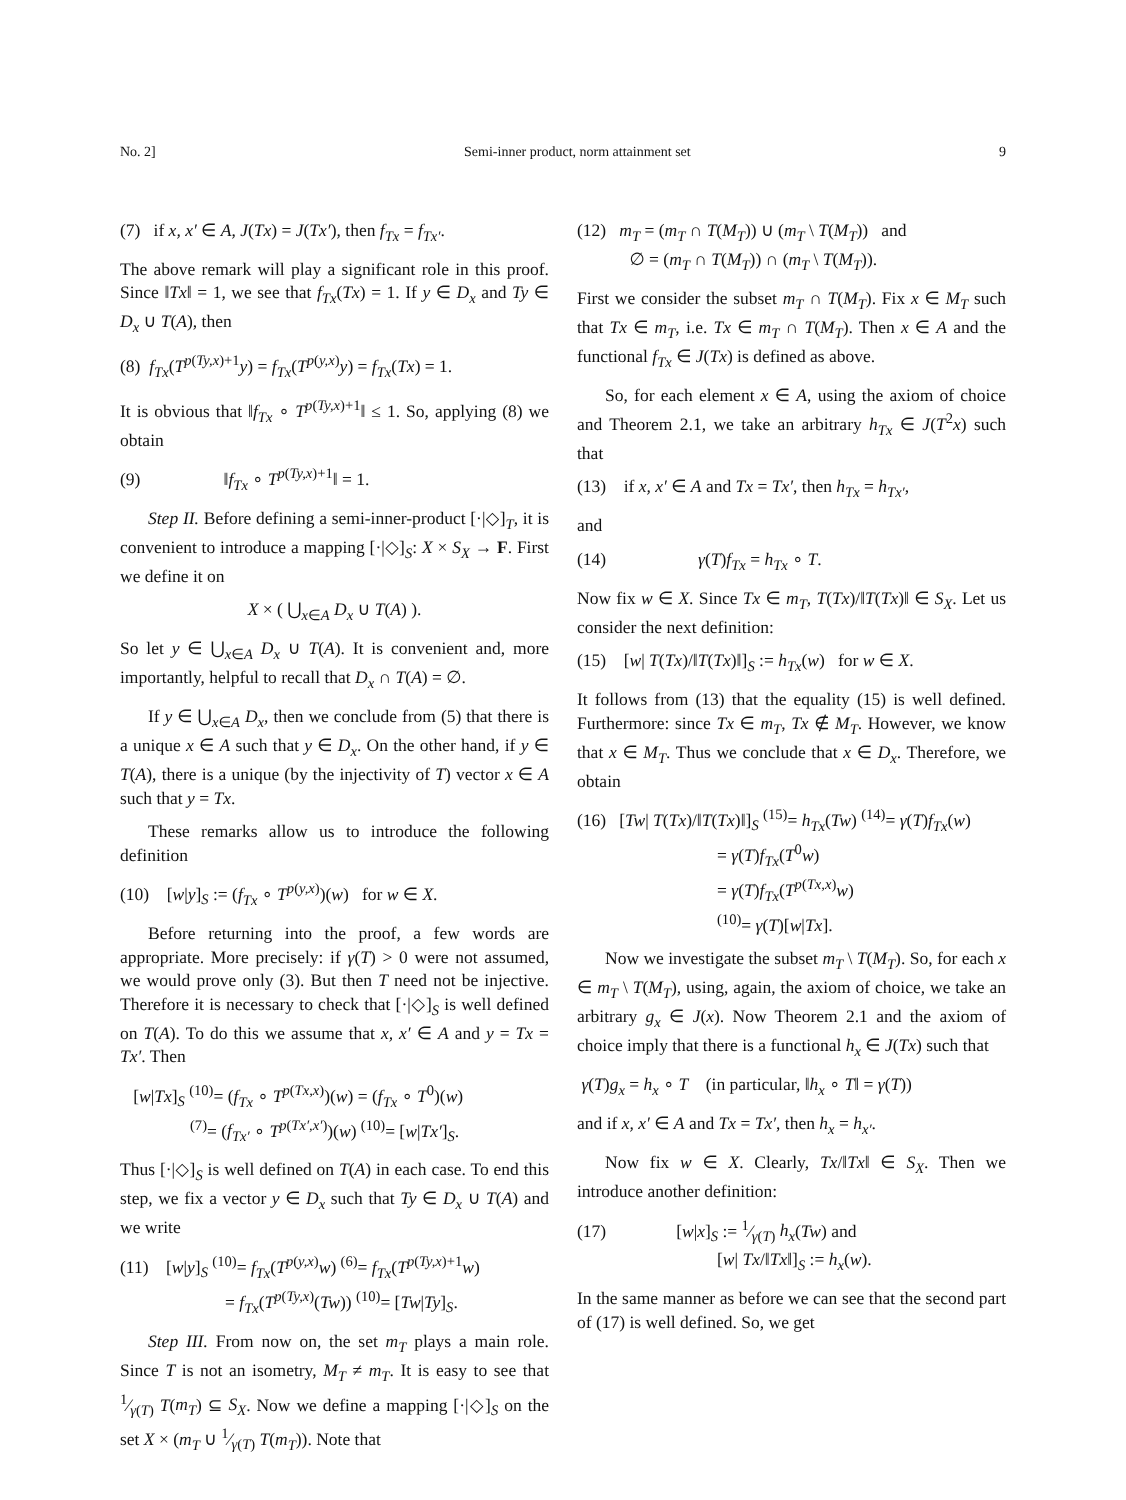No. 2] Semi-inner product, norm attainment set 9
(7) if x, x′ ∈ A, J(Tx) = J(Tx′), then f<sub>Tx</sub> = f<sub>Tx′</sub>.
The above remark will play a significant role in this proof. Since ‖Tx‖ = 1, we see that f<sub>Tx</sub>(Tx) = 1. If y ∈ D<sub>x</sub> and Ty ∈ D<sub>x</sub> ∪ T(A), then
(8) f<sub>Tx</sub>(T<sup>p(Ty,x)+1</sup>y) = f<sub>Tx</sub>(T<sup>p(y,x)</sup>y) = f<sub>Tx</sub>(Tx) = 1.
It is obvious that ‖f<sub>Tx</sub> ∘ T<sup>p(Ty,x)+1</sup>‖ ≤ 1. So, applying (8) we obtain
(9) ‖f<sub>Tx</sub> ∘ T<sup>p(Ty,x)+1</sup>‖ = 1.
Step II. Before defining a semi-inner-product [·|◇]<sub>T</sub>, it is convenient to introduce a mapping [·|◇]<sub>S</sub>: X × S<sub>X</sub> → F. First we define it on
X × ( ⋃<sub>x∈A</sub> D<sub>x</sub> ∪ T(A) ).
So let y ∈ ⋃<sub>x∈A</sub> D<sub>x</sub> ∪ T(A). It is convenient and, more importantly, helpful to recall that D<sub>x</sub> ∩ T(A) = ∅.
If y ∈ ⋃<sub>x∈A</sub> D<sub>x</sub>, then we conclude from (5) that there is a unique x ∈ A such that y ∈ D<sub>x</sub>. On the other hand, if y ∈ T(A), there is a unique (by the injectivity of T) vector x ∈ A such that y = Tx.
These remarks allow us to introduce the following definition
(10) [w|y]<sub>S</sub> := (f<sub>Tx</sub> ∘ T<sup>p(y,x)</sup>)(w) for w ∈ X.
Before returning into the proof, a few words are appropriate. More precisely: if γ(T) > 0 were not assumed, we would prove only (3). But then T need not be injective. Therefore it is necessary to check that [·|◇]<sub>S</sub> is well defined on T(A). To do this we assume that x, x′ ∈ A and y = Tx = Tx′. Then
[w|Tx]<sub>S</sub> <sup>(10)</sup>= (f<sub>Tx</sub> ∘ T<sup>p(Tx,x)</sup>)(w) = (f<sub>Tx</sub> ∘ T<sup>0</sup>)(w)
<sup>(7)</sup>= (f<sub>Tx′</sub> ∘ T<sup>p(Tx′,x′)</sup>)(w) <sup>(10)</sup>= [w|Tx′]<sub>S</sub>.
Thus [·|◇]<sub>S</sub> is well defined on T(A) in each case. To end this step, we fix a vector y ∈ D<sub>x</sub> such that Ty ∈ D<sub>x</sub> ∪ T(A) and we write
(11) [w|y]<sub>S</sub> <sup>(10)</sup>= f<sub>Tx</sub>(T<sup>p(y,x)</sup>w) <sup>(6)</sup>= f<sub>Tx</sub>(T<sup>p(Ty,x)+1</sup>w)
= f<sub>Tx</sub>(T<sup>p(Ty,x)</sup>(Tw)) <sup>(10)</sup>= [Tw|Ty]<sub>S</sub>.
Step III. From now on, the set m<sub>T</sub> plays a main role. Since T is not an isometry, M<sub>T</sub> ≠ m<sub>T</sub>. It is easy to see that 1⁄γ(T) T(m<sub>T</sub>) ⊆ S<sub>X</sub>. Now we define a mapping [·|◇]<sub>S</sub> on the set X × (m<sub>T</sub> ∪ 1⁄γ(T) T(m<sub>T</sub>)). Note that
(12) m<sub>T</sub> = (m<sub>T</sub> ∩ T(M<sub>T</sub>)) ∪ (m<sub>T</sub> \ T(M<sub>T</sub>)) and
∅ = (m<sub>T</sub> ∩ T(M<sub>T</sub>)) ∩ (m<sub>T</sub> \ T(M<sub>T</sub>)).
First we consider the subset m<sub>T</sub> ∩ T(M<sub>T</sub>). Fix x ∈ M<sub>T</sub> such that Tx ∈ m<sub>T</sub>, i.e. Tx ∈ m<sub>T</sub> ∩ T(M<sub>T</sub>). Then x ∈ A and the functional f<sub>Tx</sub> ∈ J(Tx) is defined as above.
So, for each element x ∈ A, using the axiom of choice and Theorem 2.1, we take an arbitrary h<sub>Tx</sub> ∈ J(T<sup>2</sup>x) such that
(13) if x, x′ ∈ A and Tx = Tx′, then h<sub>Tx</sub> = h<sub>Tx′</sub>,
and
(14) γ(T)f<sub>Tx</sub> = h<sub>Tx</sub> ∘ T.
Now fix w ∈ X. Since Tx ∈ m<sub>T</sub>, T(Tx)/‖T(Tx)‖ ∈ S<sub>X</sub>. Let us consider the next definition:
(15) [w| T(Tx)/‖T(Tx)‖]<sub>S</sub> := h<sub>Tx</sub>(w) for w ∈ X.
It follows from (13) that the equality (15) is well defined. Furthermore: since Tx ∈ m<sub>T</sub>, Tx ∉ M<sub>T</sub>. However, we know that x ∈ M<sub>T</sub>. Thus we conclude that x ∈ D<sub>x</sub>. Therefore, we obtain
(16) [Tw| T(Tx)/‖T(Tx)‖]<sub>S</sub> <sup>(15)</sup>= h<sub>Tx</sub>(Tw) <sup>(14)</sup>= γ(T)f<sub>Tx</sub>(w)
= γ(T)f<sub>Tx</sub>(T<sup>0</sup>w)
= γ(T)f<sub>Tx</sub>(T<sup>p(Tx,x)</sup>w)
<sup>(10)</sup>= γ(T)[w|Tx].
Now we investigate the subset m<sub>T</sub> \ T(M<sub>T</sub>). So, for each x ∈ m<sub>T</sub> \ T(M<sub>T</sub>), using, again, the axiom of choice, we take an arbitrary g<sub>x</sub> ∈ J(x). Now Theorem 2.1 and the axiom of choice imply that there is a functional h<sub>x</sub> ∈ J(Tx) such that
γ(T)g<sub>x</sub> = h<sub>x</sub> ∘ T (in particular, ‖h<sub>x</sub> ∘ T‖ = γ(T))
and if x, x′ ∈ A and Tx = Tx′, then h<sub>x</sub> = h<sub>x′</sub>.
Now fix w ∈ X. Clearly, Tx/‖Tx‖ ∈ S<sub>X</sub>. Then we introduce another definition:
(17) [w|x]<sub>S</sub> := 1⁄γ(T) h<sub>x</sub>(Tw) and
[w| Tx/‖Tx‖]<sub>S</sub> := h<sub>x</sub>(w).
In the same manner as before we can see that the second part of (17) is well defined. So, we get